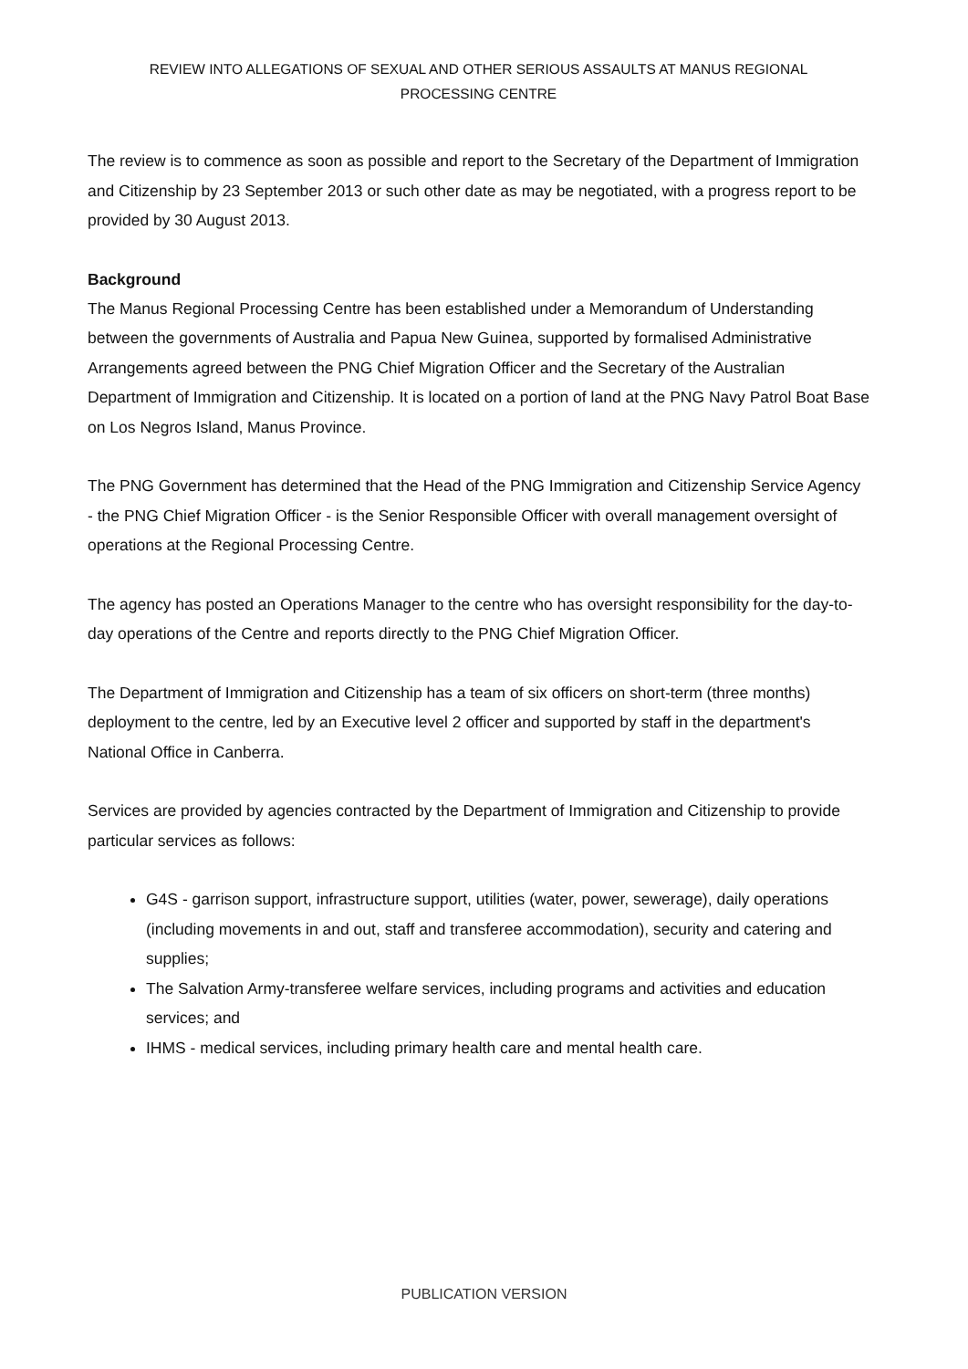REVIEW INTO ALLEGATIONS OF SEXUAL AND OTHER SERIOUS ASSAULTS AT MANUS REGIONAL
PROCESSING CENTRE
The review is to commence as soon as possible and report to the Secretary of the Department of Immigration and Citizenship by 23 September 2013 or such other date as may be negotiated, with a progress report to be provided by 30 August 2013.
Background
The Manus Regional Processing Centre has been established under a Memorandum of Understanding between the governments of Australia and Papua New Guinea, supported by formalised Administrative Arrangements agreed between the PNG Chief Migration Officer and the Secretary of the Australian Department of Immigration and Citizenship. It is located on a portion of land at the PNG Navy Patrol Boat Base on Los Negros Island, Manus Province.
The PNG Government has determined that the Head of the PNG Immigration and Citizenship Service Agency - the PNG Chief Migration Officer - is the Senior Responsible Officer with overall management oversight of operations at the Regional Processing Centre.
The agency has posted an Operations Manager to the centre who has oversight responsibility for the day-to-day operations of the Centre and reports directly to the PNG Chief Migration Officer.
The Department of Immigration and Citizenship has a team of six officers on short-term (three months) deployment to the centre, led by an Executive level 2 officer and supported by staff in the department's National Office in Canberra.
Services are provided by agencies contracted by the Department of Immigration and Citizenship to provide particular services as follows:
G4S - garrison support, infrastructure support, utilities (water, power, sewerage), daily operations (including movements in and out, staff and transferee accommodation), security and catering and supplies;
The Salvation Army-transferee welfare services, including programs and activities and education services; and
IHMS - medical services, including primary health care and mental health care.
PUBLICATION VERSION